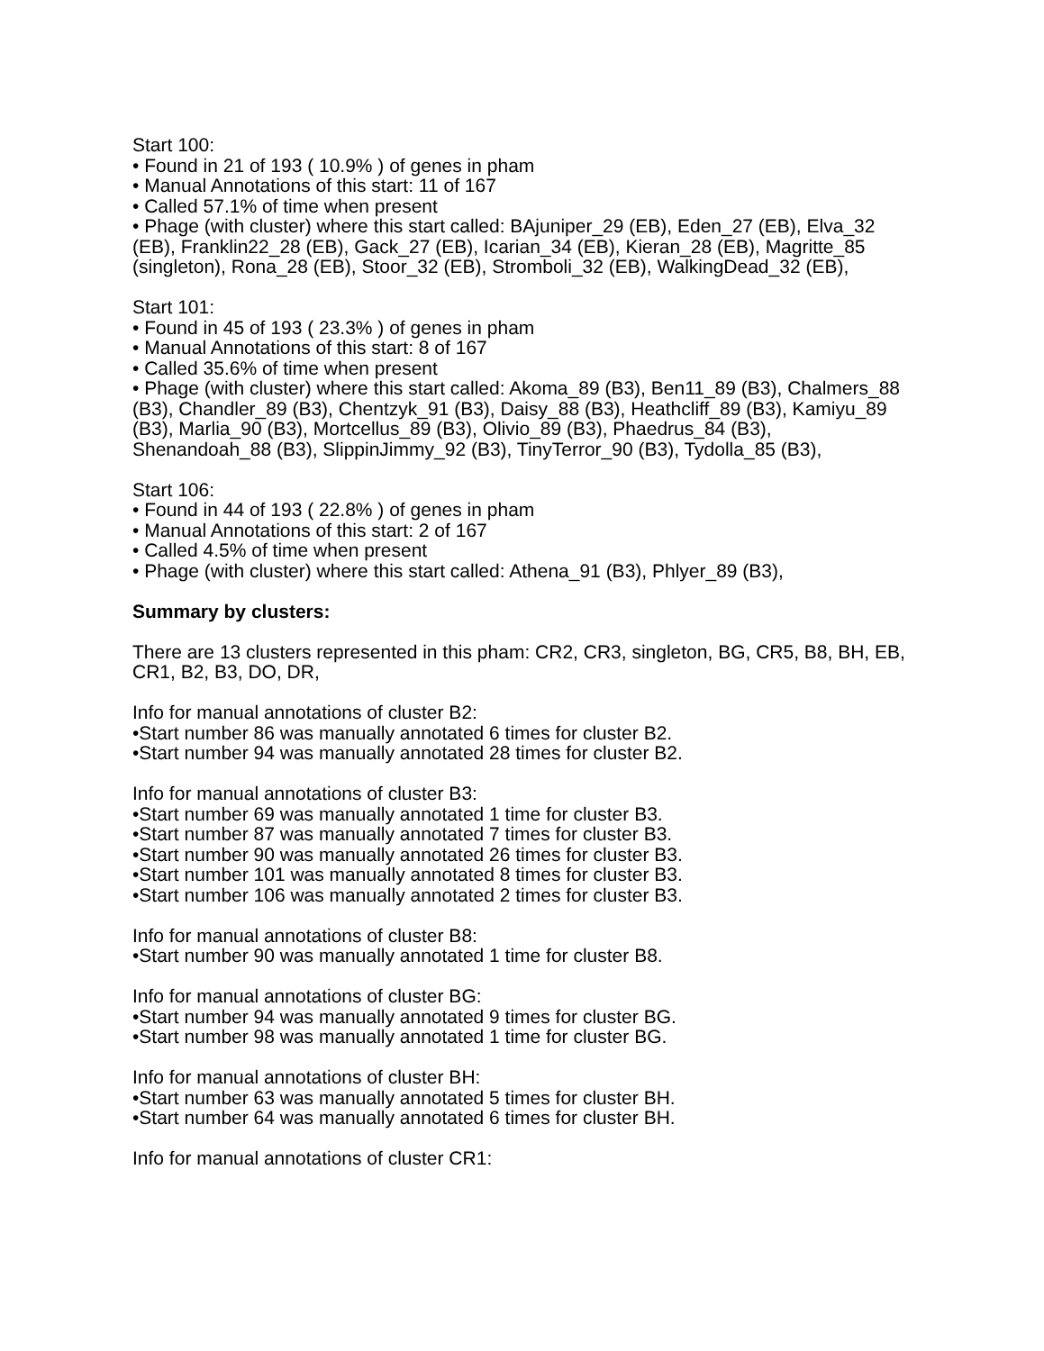Start 100:
• Found in 21 of 193 ( 10.9% ) of genes in pham
• Manual Annotations of this start: 11 of 167
• Called 57.1% of time when present
• Phage (with cluster) where this start called: BAjuniper_29 (EB), Eden_27 (EB), Elva_32 (EB), Franklin22_28 (EB), Gack_27 (EB), Icarian_34 (EB), Kieran_28 (EB), Magritte_85 (singleton), Rona_28 (EB), Stoor_32 (EB), Stromboli_32 (EB), WalkingDead_32 (EB),
Start 101:
• Found in 45 of 193 ( 23.3% ) of genes in pham
• Manual Annotations of this start: 8 of 167
• Called 35.6% of time when present
• Phage (with cluster) where this start called: Akoma_89 (B3), Ben11_89 (B3), Chalmers_88 (B3), Chandler_89 (B3), Chentzyk_91 (B3), Daisy_88 (B3), Heathcliff_89 (B3), Kamiyu_89 (B3), Marlia_90 (B3), Mortcellus_89 (B3), Olivio_89 (B3), Phaedrus_84 (B3), Shenandoah_88 (B3), SlippinJimmy_92 (B3), TinyTerror_90 (B3), Tydolla_85 (B3),
Start 106:
• Found in 44 of 193 ( 22.8% ) of genes in pham
• Manual Annotations of this start: 2 of 167
• Called 4.5% of time when present
• Phage (with cluster) where this start called: Athena_91 (B3), Phlyer_89 (B3),
Summary by clusters:
There are 13 clusters represented in this pham: CR2, CR3, singleton, BG, CR5, B8, BH, EB, CR1, B2, B3, DO, DR,
Info for manual annotations of cluster B2:
•Start number 86 was manually annotated 6 times for cluster B2.
•Start number 94 was manually annotated 28 times for cluster B2.
Info for manual annotations of cluster B3:
•Start number 69 was manually annotated 1 time for cluster B3.
•Start number 87 was manually annotated 7 times for cluster B3.
•Start number 90 was manually annotated 26 times for cluster B3.
•Start number 101 was manually annotated 8 times for cluster B3.
•Start number 106 was manually annotated 2 times for cluster B3.
Info for manual annotations of cluster B8:
•Start number 90 was manually annotated 1 time for cluster B8.
Info for manual annotations of cluster BG:
•Start number 94 was manually annotated 9 times for cluster BG.
•Start number 98 was manually annotated 1 time for cluster BG.
Info for manual annotations of cluster BH:
•Start number 63 was manually annotated 5 times for cluster BH.
•Start number 64 was manually annotated 6 times for cluster BH.
Info for manual annotations of cluster CR1: